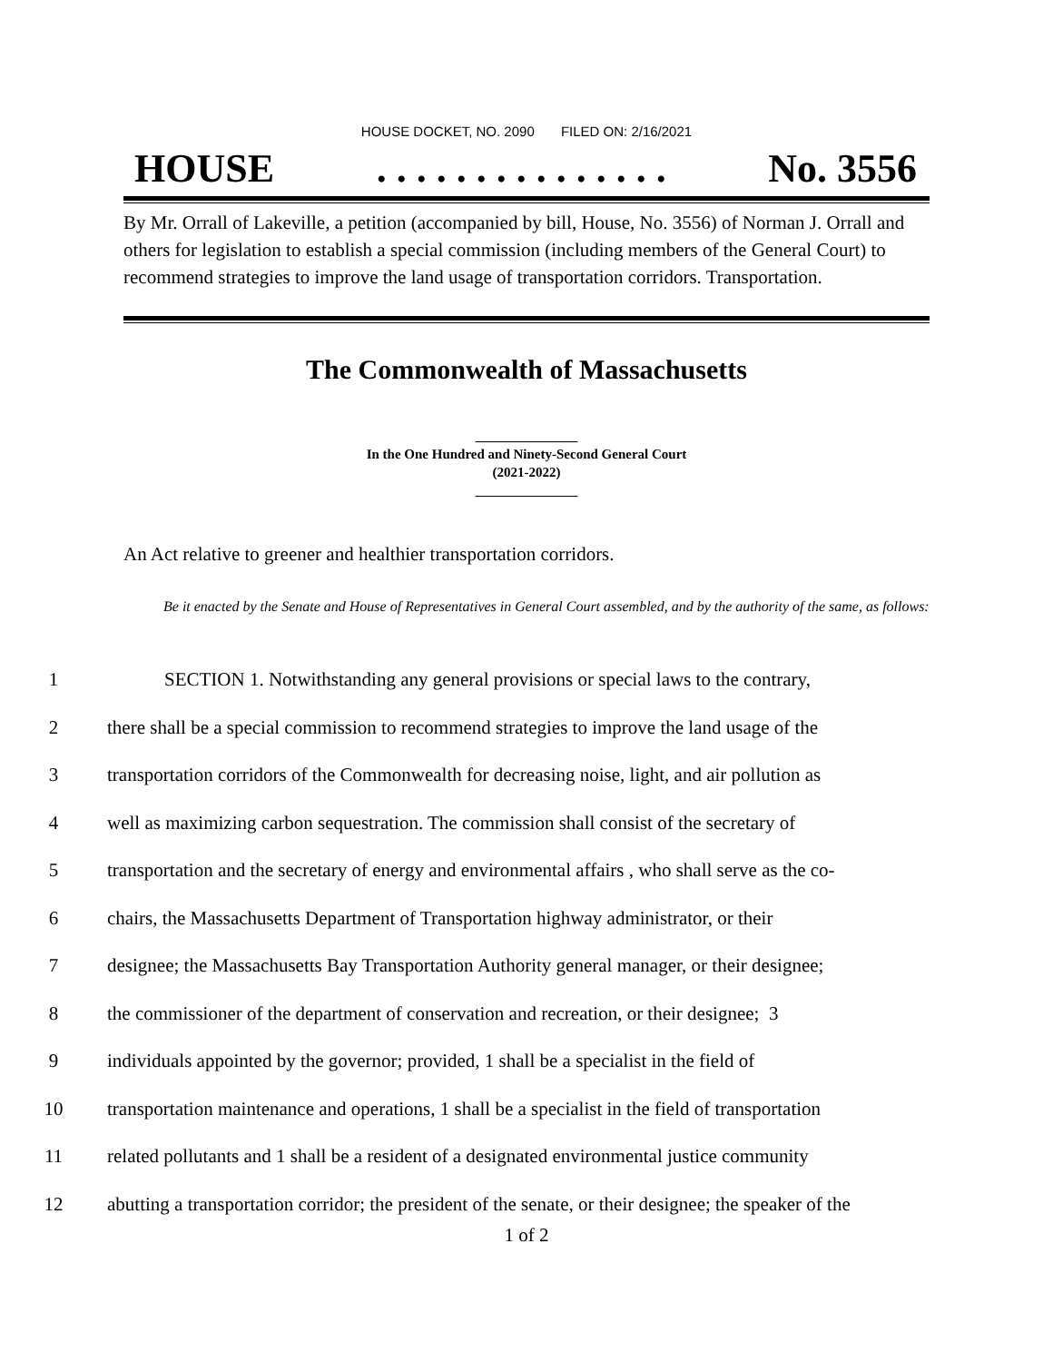HOUSE DOCKET, NO. 2090 FILED ON: 2/16/2021
HOUSE. . . . . . . . . . . . . . . No. 3556
By Mr. Orrall of Lakeville, a petition (accompanied by bill, House, No. 3556) of Norman J. Orrall and others for legislation to establish a special commission (including members of the General Court) to recommend strategies to improve the land usage of transportation corridors. Transportation.
The Commonwealth of Massachusetts
_______________
In the One Hundred and Ninety-Second General Court
(2021-2022)
_______________
An Act relative to greener and healthier transportation corridors.
Be it enacted by the Senate and House of Representatives in General Court assembled, and by the authority of the same, as follows:
1 SECTION 1. Notwithstanding any general provisions or special laws to the contrary,
2 there shall be a special commission to recommend strategies to improve the land usage of the
3 transportation corridors of the Commonwealth for decreasing noise, light, and air pollution as
4 well as maximizing carbon sequestration. The commission shall consist of the secretary of
5 transportation and the secretary of energy and environmental affairs , who shall serve as the co-
6 chairs, the Massachusetts Department of Transportation highway administrator, or their
7 designee; the Massachusetts Bay Transportation Authority general manager, or their designee;
8 the commissioner of the department of conservation and recreation, or their designee; 3
9 individuals appointed by the governor; provided, 1 shall be a specialist in the field of
10 transportation maintenance and operations, 1 shall be a specialist in the field of transportation
11 related pollutants and 1 shall be a resident of a designated environmental justice community
12 abutting a transportation corridor; the president of the senate, or their designee; the speaker of the
1 of 2